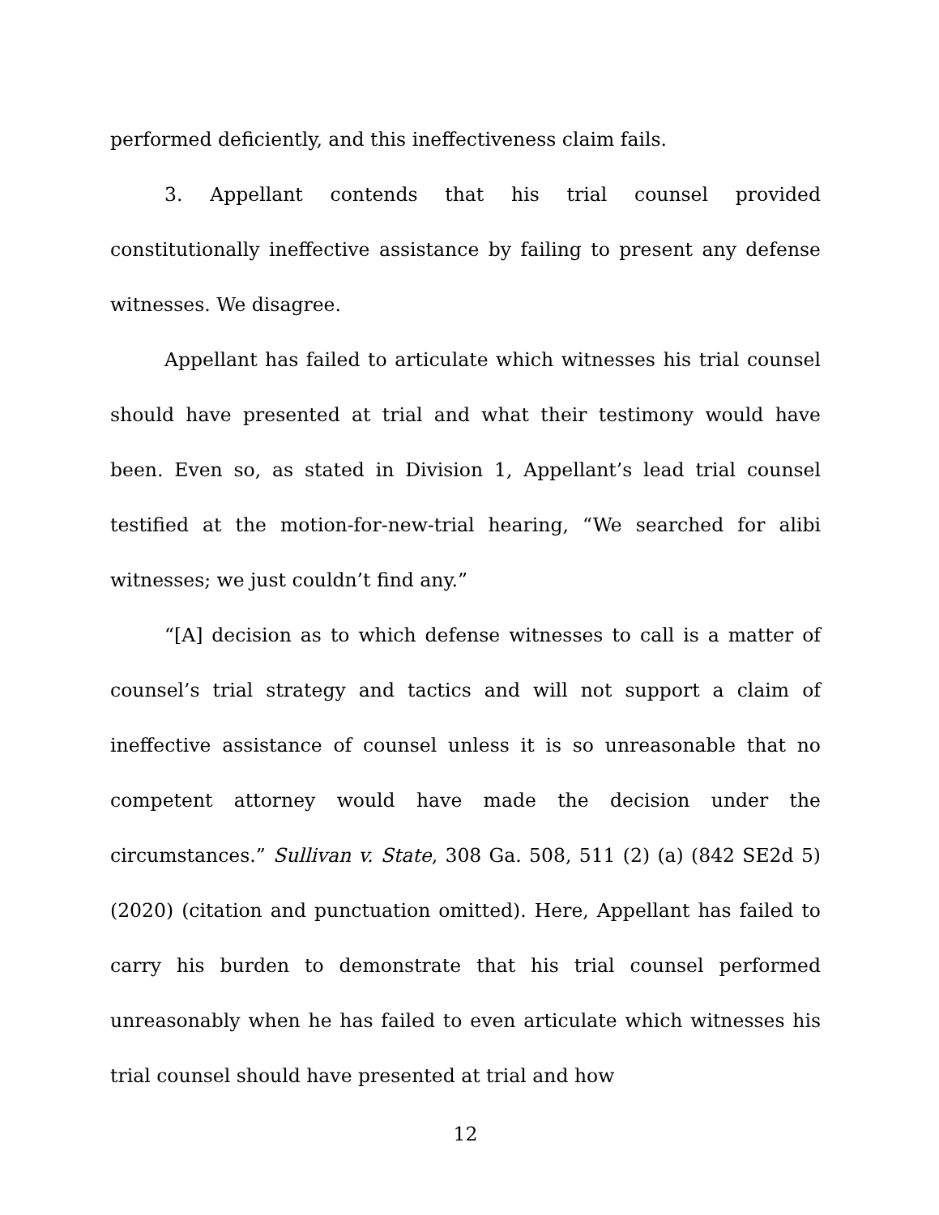performed deficiently, and this ineffectiveness claim fails.
3. Appellant contends that his trial counsel provided constitutionally ineffective assistance by failing to present any defense witnesses. We disagree.
Appellant has failed to articulate which witnesses his trial counsel should have presented at trial and what their testimony would have been. Even so, as stated in Division 1, Appellant’s lead trial counsel testified at the motion-for-new-trial hearing, “We searched for alibi witnesses; we just couldn’t find any.”
“[A] decision as to which defense witnesses to call is a matter of counsel’s trial strategy and tactics and will not support a claim of ineffective assistance of counsel unless it is so unreasonable that no competent attorney would have made the decision under the circumstances.” Sullivan v. State, 308 Ga. 508, 511 (2) (a) (842 SE2d 5) (2020) (citation and punctuation omitted). Here, Appellant has failed to carry his burden to demonstrate that his trial counsel performed unreasonably when he has failed to even articulate which witnesses his trial counsel should have presented at trial and how
12